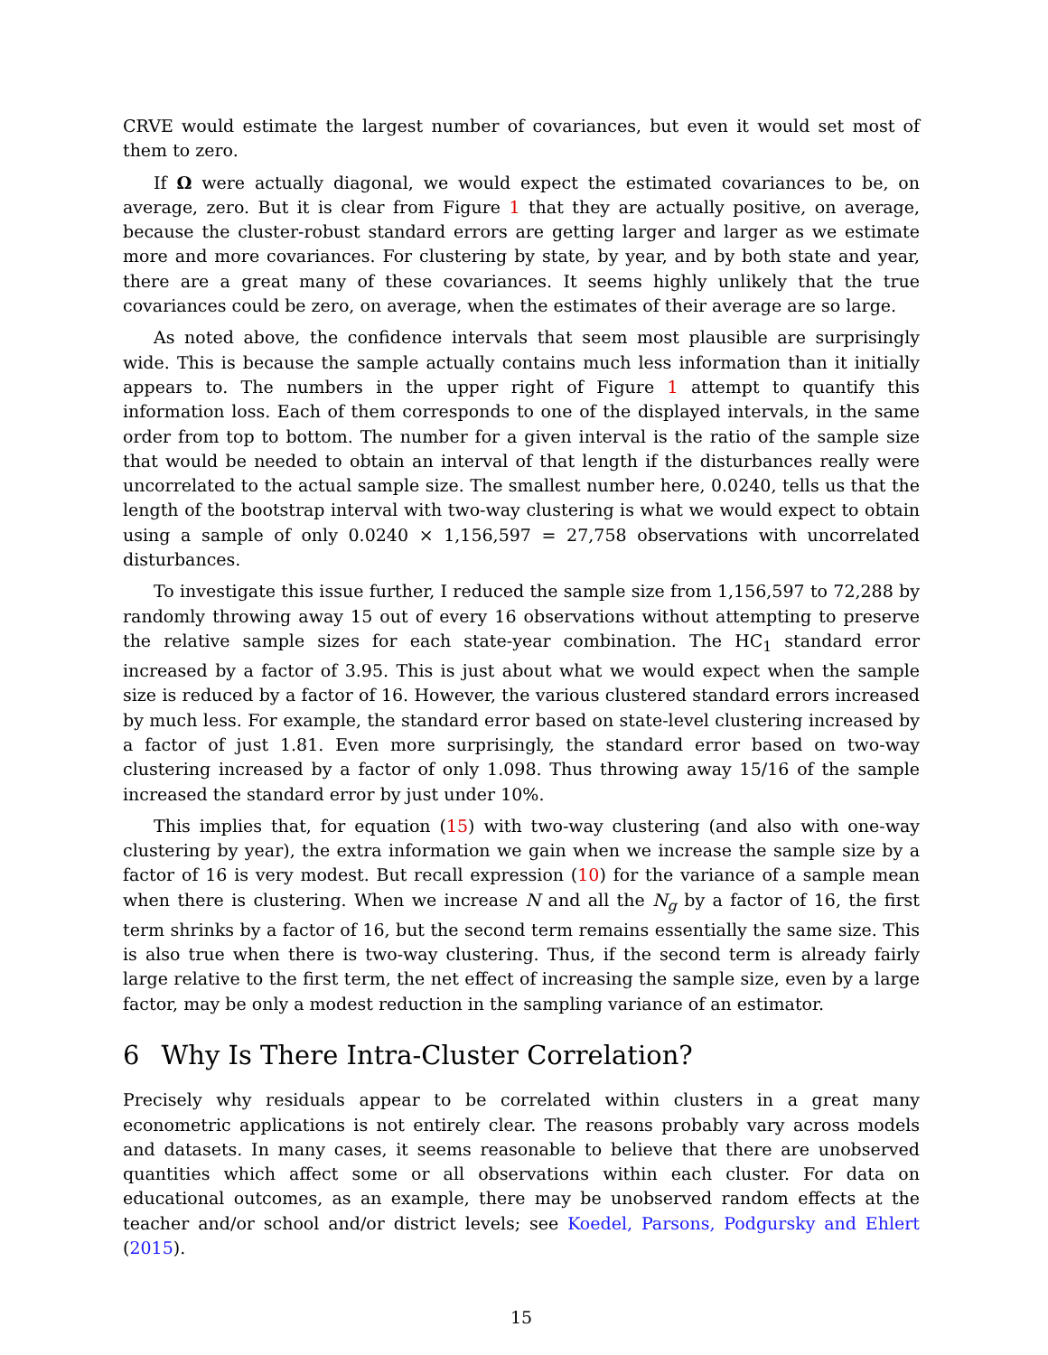CRVE would estimate the largest number of covariances, but even it would set most of them to zero.
If Ω were actually diagonal, we would expect the estimated covariances to be, on average, zero. But it is clear from Figure 1 that they are actually positive, on average, because the cluster-robust standard errors are getting larger and larger as we estimate more and more covariances. For clustering by state, by year, and by both state and year, there are a great many of these covariances. It seems highly unlikely that the true covariances could be zero, on average, when the estimates of their average are so large.
As noted above, the confidence intervals that seem most plausible are surprisingly wide. This is because the sample actually contains much less information than it initially appears to. The numbers in the upper right of Figure 1 attempt to quantify this information loss. Each of them corresponds to one of the displayed intervals, in the same order from top to bottom. The number for a given interval is the ratio of the sample size that would be needed to obtain an interval of that length if the disturbances really were uncorrelated to the actual sample size. The smallest number here, 0.0240, tells us that the length of the bootstrap interval with two-way clustering is what we would expect to obtain using a sample of only 0.0240 × 1,156,597 = 27,758 observations with uncorrelated disturbances.
To investigate this issue further, I reduced the sample size from 1,156,597 to 72,288 by randomly throwing away 15 out of every 16 observations without attempting to preserve the relative sample sizes for each state-year combination. The HC<sub>1</sub> standard error increased by a factor of 3.95. This is just about what we would expect when the sample size is reduced by a factor of 16. However, the various clustered standard errors increased by much less. For example, the standard error based on state-level clustering increased by a factor of just 1.81. Even more surprisingly, the standard error based on two-way clustering increased by a factor of only 1.098. Thus throwing away 15/16 of the sample increased the standard error by just under 10%.
This implies that, for equation (15) with two-way clustering (and also with one-way clustering by year), the extra information we gain when we increase the sample size by a factor of 16 is very modest. But recall expression (10) for the variance of a sample mean when there is clustering. When we increase N and all the N<sub>g</sub> by a factor of 16, the first term shrinks by a factor of 16, but the second term remains essentially the same size. This is also true when there is two-way clustering. Thus, if the second term is already fairly large relative to the first term, the net effect of increasing the sample size, even by a large factor, may be only a modest reduction in the sampling variance of an estimator.
6 Why Is There Intra-Cluster Correlation?
Precisely why residuals appear to be correlated within clusters in a great many econometric applications is not entirely clear. The reasons probably vary across models and datasets. In many cases, it seems reasonable to believe that there are unobserved quantities which affect some or all observations within each cluster. For data on educational outcomes, as an example, there may be unobserved random effects at the teacher and/or school and/or district levels; see Koedel, Parsons, Podgursky and Ehlert (2015).
15